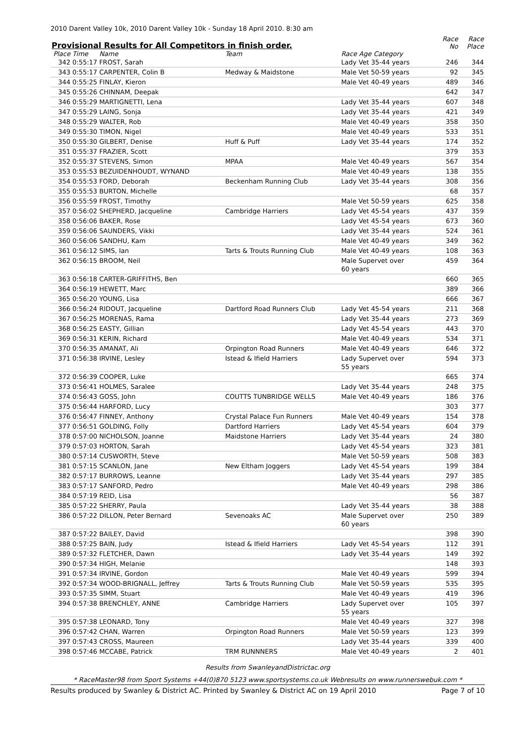2010 Darent Valley 10k, 2010 Darent Valley 10k - Sunday 18 April 2010. 8:30 am
| Provisional Results for All Competitors in finish order. | | | | | Race No | Race Place |
| --- | --- | --- | --- | --- | --- | --- |
| Place | Time | Name | Team | Race Age Category | | |
| 342 | 0:55:17 | FROST, Sarah | | Lady Vet 35-44 years | 246 | 344 |
| 343 | 0:55:17 | CARPENTER, Colin B | Medway & Maidstone | Male Vet 50-59 years | 92 | 345 |
| 344 | 0:55:25 | FINLAY, Kieron | | Male Vet 40-49 years | 489 | 346 |
| 345 | 0:55:26 | CHINNAM, Deepak | | | 642 | 347 |
| 346 | 0:55:29 | MARTIGNETTI, Lena | | Lady Vet 35-44 years | 607 | 348 |
| 347 | 0:55:29 | LAING, Sonja | | Lady Vet 35-44 years | 421 | 349 |
| 348 | 0:55:29 | WALTER, Rob | | Male Vet 40-49 years | 358 | 350 |
| 349 | 0:55:30 | TIMON, Nigel | | Male Vet 40-49 years | 533 | 351 |
| 350 | 0:55:30 | GILBERT, Denise | Huff & Puff | Lady Vet 35-44 years | 174 | 352 |
| 351 | 0:55:37 | FRAZIER, Scott | | | 379 | 353 |
| 352 | 0:55:37 | STEVENS, Simon | MPAA | Male Vet 40-49 years | 567 | 354 |
| 353 | 0:55:53 | BEZUIDENHOUDT, WYNAND | | Male Vet 40-49 years | 138 | 355 |
| 354 | 0:55:53 | FORD, Deborah | Beckenham Running Club | Lady Vet 35-44 years | 308 | 356 |
| 355 | 0:55:53 | BURTON, Michelle | | | 68 | 357 |
| 356 | 0:55:59 | FROST, Timothy | | Male Vet 50-59 years | 625 | 358 |
| 357 | 0:56:02 | SHEPHERD, Jacqueline | Cambridge Harriers | Lady Vet 45-54 years | 437 | 359 |
| 358 | 0:56:06 | BAKER, Rose | | Lady Vet 45-54 years | 673 | 360 |
| 359 | 0:56:06 | SAUNDERS, Vikki | | Lady Vet 35-44 years | 524 | 361 |
| 360 | 0:56:06 | SANDHU, Kam | | Male Vet 40-49 years | 349 | 362 |
| 361 | 0:56:12 | SIMS, Ian | Tarts & Trouts Running Club | Male Vet 40-49 years | 108 | 363 |
| 362 | 0:56:15 | BROOM, Neil | | Male Supervet over 60 years | 459 | 364 |
| 363 | 0:56:18 | CARTER-GRIFFITHS, Ben | | | 660 | 365 |
| 364 | 0:56:19 | HEWETT, Marc | | | 389 | 366 |
| 365 | 0:56:20 | YOUNG, Lisa | | | 666 | 367 |
| 366 | 0:56:24 | RIDOUT, Jacqueline | Dartford Road Runners Club | Lady Vet 45-54 years | 211 | 368 |
| 367 | 0:56:25 | MORENAS, Rama | | Lady Vet 35-44 years | 273 | 369 |
| 368 | 0:56:25 | EASTY, Gillian | | Lady Vet 45-54 years | 443 | 370 |
| 369 | 0:56:31 | KERIN, Richard | | Male Vet 40-49 years | 534 | 371 |
| 370 | 0:56:35 | AMANAT, Ali | Orpington Road Runners | Male Vet 40-49 years | 646 | 372 |
| 371 | 0:56:38 | IRVINE, Lesley | Istead & Ifield Harriers | Lady Supervet over 55 years | 594 | 373 |
| 372 | 0:56:39 | COOPER, Luke | | | 665 | 374 |
| 373 | 0:56:41 | HOLMES, Saralee | | Lady Vet 35-44 years | 248 | 375 |
| 374 | 0:56:43 | GOSS, John | COUTTS TUNBRIDGE WELLS | Male Vet 40-49 years | 186 | 376 |
| 375 | 0:56:44 | HARFORD, Lucy | | | 303 | 377 |
| 376 | 0:56:47 | FINNEY, Anthony | Crystal Palace Fun Runners | Male Vet 40-49 years | 154 | 378 |
| 377 | 0:56:51 | GOLDING, Folly | Dartford Harriers | Lady Vet 45-54 years | 604 | 379 |
| 378 | 0:57:00 | NICHOLSON, Joanne | Maidstone Harriers | Lady Vet 35-44 years | 24 | 380 |
| 379 | 0:57:03 | HORTON, Sarah | | Lady Vet 45-54 years | 323 | 381 |
| 380 | 0:57:14 | CUSWORTH, Steve | | Male Vet 50-59 years | 508 | 383 |
| 381 | 0:57:15 | SCANLON, Jane | New Eltham Joggers | Lady Vet 45-54 years | 199 | 384 |
| 382 | 0:57:17 | BURROWS, Leanne | | Lady Vet 35-44 years | 297 | 385 |
| 383 | 0:57:17 | SANFORD, Pedro | | Male Vet 40-49 years | 298 | 386 |
| 384 | 0:57:19 | REID, Lisa | | | 56 | 387 |
| 385 | 0:57:22 | SHERRY, Paula | | Lady Vet 35-44 years | 38 | 388 |
| 386 | 0:57:22 | DILLON, Peter Bernard | Sevenoaks AC | Male Supervet over 60 years | 250 | 389 |
| 387 | 0:57:22 | BAILEY, David | | | 398 | 390 |
| 388 | 0:57:25 | BAIN, Judy | Istead & Ifield Harriers | Lady Vet 45-54 years | 112 | 391 |
| 389 | 0:57:32 | FLETCHER, Dawn | | Lady Vet 35-44 years | 149 | 392 |
| 390 | 0:57:34 | HIGH, Melanie | | | 148 | 393 |
| 391 | 0:57:34 | IRVINE, Gordon | | Male Vet 40-49 years | 599 | 394 |
| 392 | 0:57:34 | WOOD-BRIGNALL, Jeffrey | Tarts & Trouts Running Club | Male Vet 50-59 years | 535 | 395 |
| 393 | 0:57:35 | SIMM, Stuart | | Male Vet 40-49 years | 419 | 396 |
| 394 | 0:57:38 | BRENCHLEY, ANNE | Cambridge Harriers | Lady Supervet over 55 years | 105 | 397 |
| 395 | 0:57:38 | LEONARD, Tony | | Male Vet 40-49 years | 327 | 398 |
| 396 | 0:57:42 | CHAN, Warren | Orpington Road Runners | Male Vet 50-59 years | 123 | 399 |
| 397 | 0:57:43 | CROSS, Maureen | | Lady Vet 35-44 years | 339 | 400 |
| 398 | 0:57:46 | MCCABE, Patrick | TRM RUNNNERS | Male Vet 40-49 years | 2 | 401 |
Results from SwanleyandDistrictac.org
* RaceMaster98 from Sport Systems +44(0)870 5123 www.sportsystems.co.uk Webresults on www.runnerswebuk.com *
Results produced by Swanley & District AC. Printed by Swanley & District AC on 19 April 2010 Page 7 of 10